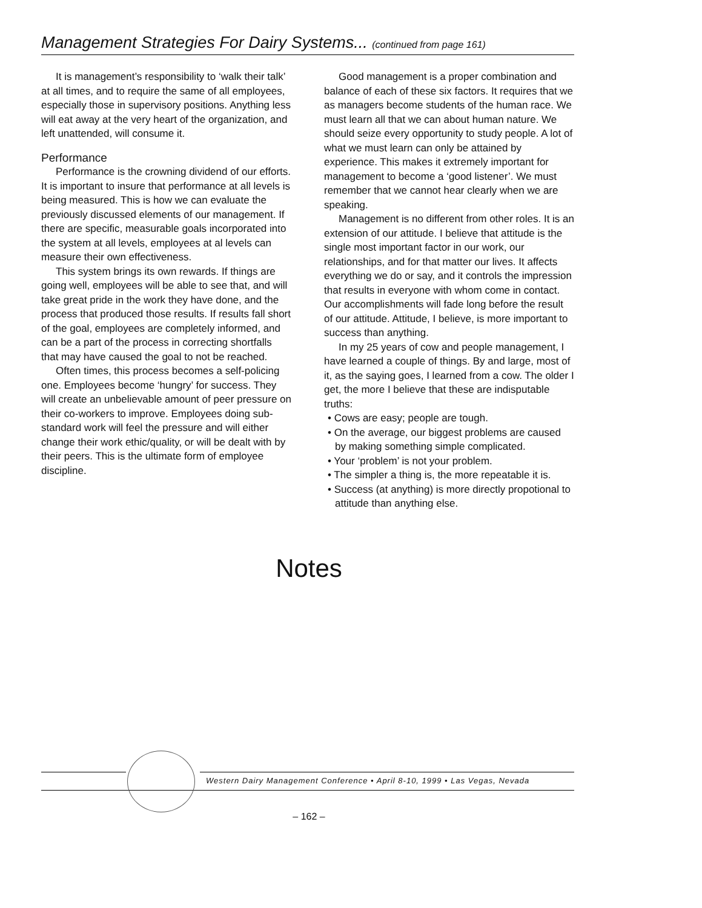Management Strategies For Dairy Systems... (continued from page 161)
It is management’s responsibility to ‘walk their talk’ at all times, and to require the same of all employees, especially those in supervisory positions. Anything less will eat away at the very heart of the organization, and left unattended, will consume it.
Performance
Performance is the crowning dividend of our efforts. It is important to insure that performance at all levels is being measured. This is how we can evaluate the previously discussed elements of our management. If there are specific, measurable goals incorporated into the system at all levels, employees at al levels can measure their own effectiveness.
This system brings its own rewards. If things are going well, employees will be able to see that, and will take great pride in the work they have done, and the process that produced those results. If results fall short of the goal, employees are completely informed, and can be a part of the process in correcting shortfalls that may have caused the goal to not be reached.
Often times, this process becomes a self-policing one. Employees become ‘hungry’ for success. They will create an unbelievable amount of peer pressure on their co-workers to improve. Employees doing sub-standard work will feel the pressure and will either change their work ethic/quality, or will be dealt with by their peers. This is the ultimate form of employee discipline.
Good management is a proper combination and balance of each of these six factors. It requires that we as managers become students of the human race. We must learn all that we can about human nature. We should seize every opportunity to study people. A lot of what we must learn can only be attained by experience. This makes it extremely important for management to become a ‘good listener’. We must remember that we cannot hear clearly when we are speaking.
Management is no different from other roles. It is an extension of our attitude. I believe that attitude is the single most important factor in our work, our relationships, and for that matter our lives. It affects everything we do or say, and it controls the impression that results in everyone with whom come in contact. Our accomplishments will fade long before the result of our attitude. Attitude, I believe, is more important to success than anything.
In my 25 years of cow and people management, I have learned a couple of things. By and large, most of it, as the saying goes, I learned from a cow. The older I get, the more I believe that these are indisputable truths:
• Cows are easy; people are tough.
• On the average, our biggest problems are caused by making something simple complicated.
• Your ‘problem’ is not your problem.
• The simpler a thing is, the more repeatable it is.
• Success (at anything) is more directly propotional to attitude than anything else.
Notes
Western Dairy Management Conference • April 8-10, 1999 • Las Vegas, Nevada
– 162 –